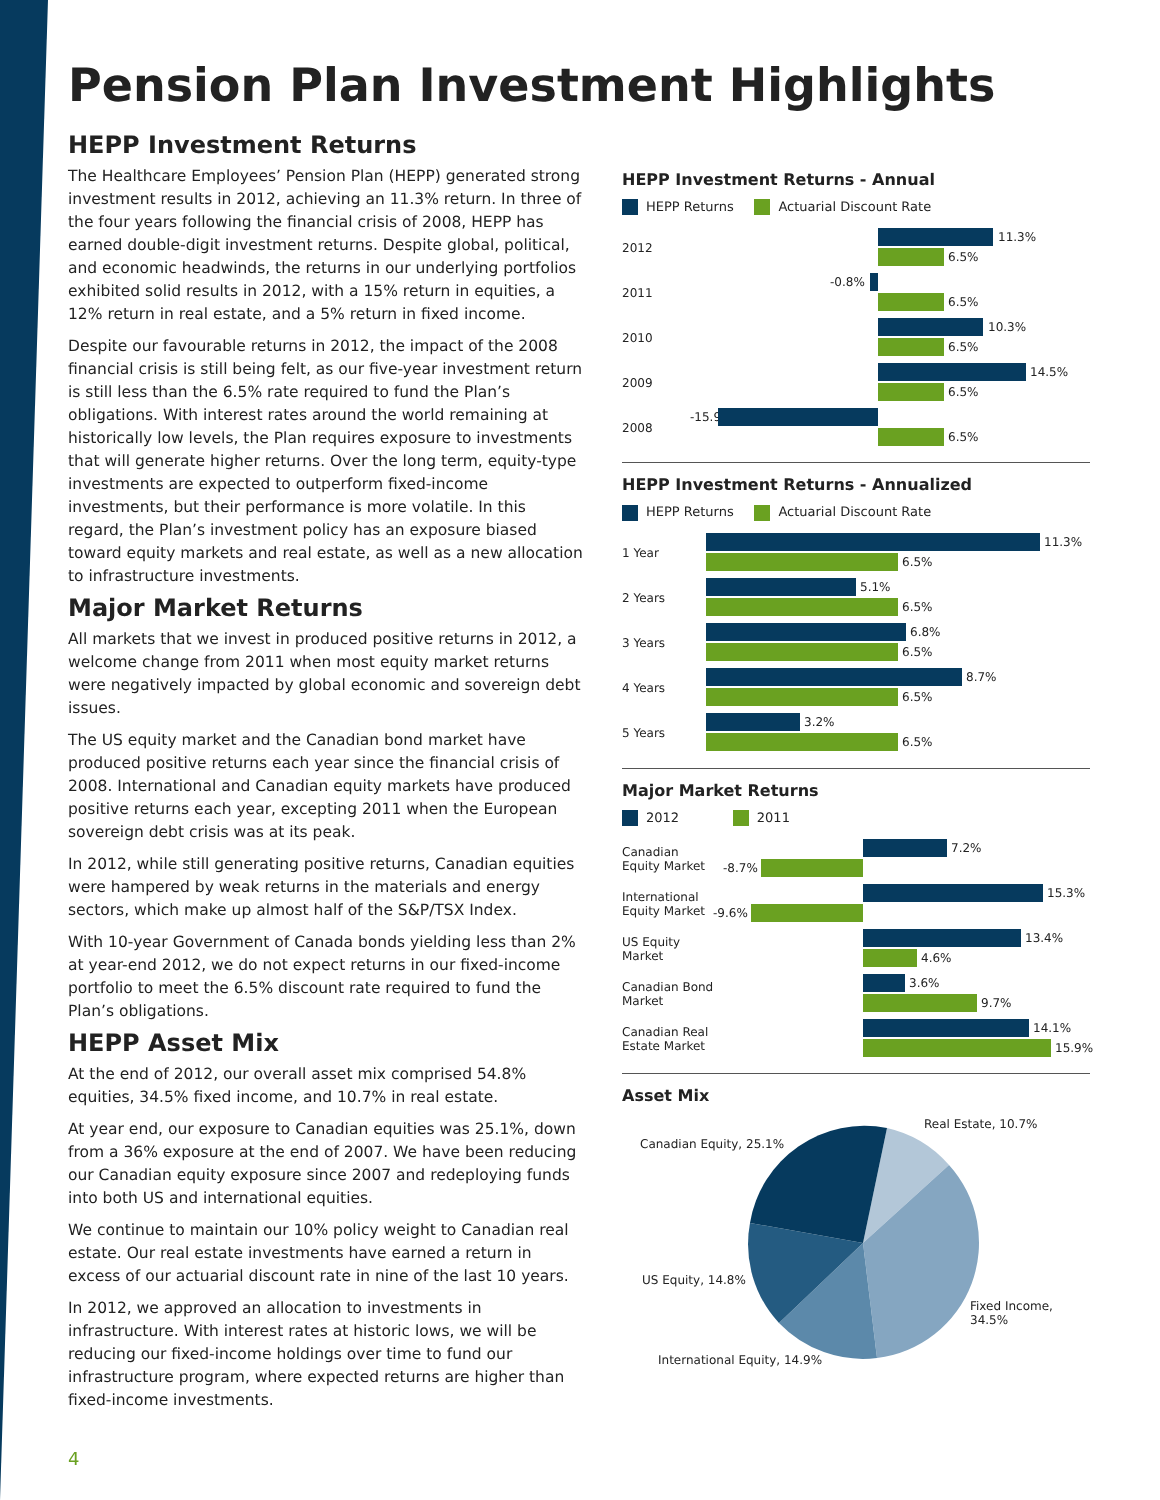Pension Plan Investment Highlights
HEPP Investment Returns
The Healthcare Employees’ Pension Plan (HEPP) generated strong investment results in 2012, achieving an 11.3% return. In three of the four years following the financial crisis of 2008, HEPP has earned double-digit investment returns. Despite global, political, and economic headwinds, the returns in our underlying portfolios exhibited solid results in 2012, with a 15% return in equities, a 12% return in real estate, and a 5% return in fixed income.
Despite our favourable returns in 2012, the impact of the 2008 financial crisis is still being felt, as our five-year investment return is still less than the 6.5% rate required to fund the Plan’s obligations. With interest rates around the world remaining at historically low levels, the Plan requires exposure to investments that will generate higher returns. Over the long term, equity-type investments are expected to outperform fixed-income investments, but their performance is more volatile. In this regard, the Plan’s investment policy has an exposure biased toward equity markets and real estate, as well as a new allocation to infrastructure investments.
Major Market Returns
All markets that we invest in produced positive returns in 2012, a welcome change from 2011 when most equity market returns were negatively impacted by global economic and sovereign debt issues.
The US equity market and the Canadian bond market have produced positive returns each year since the financial crisis of 2008. International and Canadian equity markets have produced positive returns each year, excepting 2011 when the European sovereign debt crisis was at its peak.
In 2012, while still generating positive returns, Canadian equities were hampered by weak returns in the materials and energy sectors, which make up almost half of the S&P/TSX Index.
With 10-year Government of Canada bonds yielding less than 2% at year-end 2012, we do not expect returns in our fixed-income portfolio to meet the 6.5% discount rate required to fund the Plan’s obligations.
HEPP Asset Mix
At the end of 2012, our overall asset mix comprised 54.8% equities, 34.5% fixed income, and 10.7% in real estate.
At year end, our exposure to Canadian equities was 25.1%, down from a 36% exposure at the end of 2007. We have been reducing our Canadian equity exposure since 2007 and redeploying funds into both US and international equities.
We continue to maintain our 10% policy weight to Canadian real estate. Our real estate investments have earned a return in excess of our actuarial discount rate in nine of the last 10 years.
In 2012, we approved an allocation to investments in infrastructure. With interest rates at historic lows, we will be reducing our fixed-income holdings over time to fund our infrastructure program, where expected returns are higher than fixed-income investments.
HEPP Investment Returns - Annual
HEPP Returns Actuarial Discount Rate
2012
11.3%
6.5%
2011
-0.8%
6.5%
2010
10.3%
6.5%
2009
14.5%
6.5%
2008
-15.9%
6.5%
HEPP Investment Returns - Annualized
HEPP Returns Actuarial Discount Rate
1 Year
11.3%
6.5%
2 Years
5.1%
6.5%
3 Years
6.8%
6.5%
4 Years
8.7%
6.5%
5 Years
3.2%
6.5%
Major Market Returns
2012 2011
Canadian Equity Market
7.2%
-8.7%
International Equity Market
15.3%
-9.6%
US Equity Market
13.4%
4.6%
Canadian Bond Market
3.6%
9.7%
Canadian Real Estate Market
14.1%
15.9%
Asset Mix
Canadian Equity, 25.1%
Real Estate, 10.7%
US Equity, 14.8%
Fixed Income, 34.5%
International Equity, 14.9%
4